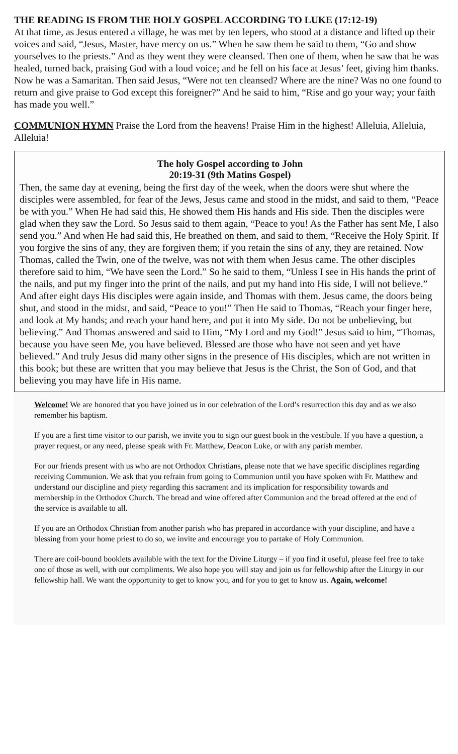THE READING IS FROM THE HOLY GOSPEL ACCORDING TO LUKE (17:12-19)
At that time, as Jesus entered a village, he was met by ten lepers, who stood at a distance and lifted up their voices and said, “Jesus, Master, have mercy on us.” When he saw them he said to them, “Go and show yourselves to the priests.” And as they went they were cleansed. Then one of them, when he saw that he was healed, turned back, praising God with a loud voice; and he fell on his face at Jesus’ feet, giving him thanks. Now he was a Samaritan. Then said Jesus, “Were not ten cleansed? Where are the nine? Was no one found to return and give praise to God except this foreigner?” And he said to him, “Rise and go your way; your faith has made you well.”
COMMUNION HYMN Praise the Lord from the heavens! Praise Him in the highest! Alleluia, Alleluia, Alleluia!
The holy Gospel according to John
20:19-31 (9th Matins Gospel)
Then, the same day at evening, being the first day of the week, when the doors were shut where the disciples were assembled, for fear of the Jews, Jesus came and stood in the midst, and said to them, “Peace be with you.” When He had said this, He showed them His hands and His side. Then the disciples were glad when they saw the Lord. So Jesus said to them again, “Peace to you! As the Father has sent Me, I also send you.” And when He had said this, He breathed on them, and said to them, “Receive the Holy Spirit. If you forgive the sins of any, they are forgiven them; if you retain the sins of any, they are retained. Now Thomas, called the Twin, one of the twelve, was not with them when Jesus came. The other disciples therefore said to him, “We have seen the Lord.” So he said to them, “Unless I see in His hands the print of the nails, and put my finger into the print of the nails, and put my hand into His side, I will not believe.” And after eight days His disciples were again inside, and Thomas with them. Jesus came, the doors being shut, and stood in the midst, and said, “Peace to you!” Then He said to Thomas, “Reach your finger here, and look at My hands; and reach your hand here, and put it into My side. Do not be unbelieving, but believing.” And Thomas answered and said to Him, “My Lord and my God!” Jesus said to him, “Thomas, because you have seen Me, you have believed. Blessed are those who have not seen and yet have believed.” And truly Jesus did many other signs in the presence of His disciples, which are not written in this book; but these are written that you may believe that Jesus is the Christ, the Son of God, and that believing you may have life in His name.
Welcome! We are honored that you have joined us in our celebration of the Lord’s resurrection this day and as we also remember his baptism.
If you are a first time visitor to our parish, we invite you to sign our guest book in the vestibule. If you have a question, a prayer request, or any need, please speak with Fr. Matthew, Deacon Luke, or with any parish member.
For our friends present with us who are not Orthodox Christians, please note that we have specific disciplines regarding receiving Communion. We ask that you refrain from going to Communion until you have spoken with Fr. Matthew and understand our discipline and piety regarding this sacrament and its implication for responsibility towards and membership in the Orthodox Church. The bread and wine offered after Communion and the bread offered at the end of the service is available to all.
If you are an Orthodox Christian from another parish who has prepared in accordance with your discipline, and have a blessing from your home priest to do so, we invite and encourage you to partake of Holy Communion.
There are coil-bound booklets available with the text for the Divine Liturgy – if you find it useful, please feel free to take one of those as well, with our compliments. We also hope you will stay and join us for fellowship after the Liturgy in our fellowship hall. We want the opportunity to get to know you, and for you to get to know us. Again, welcome!